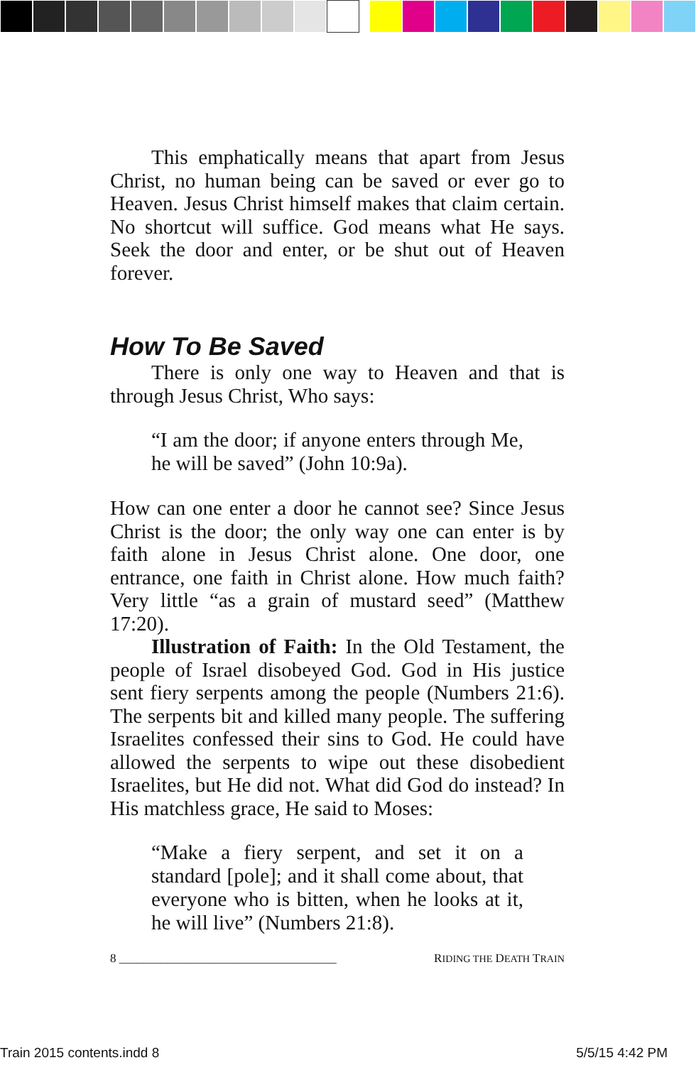This emphatically means that apart from Jesus Christ, no human being can be saved or ever go to Heaven. Jesus Christ himself makes that claim certain. No shortcut will suffice. God means what He says. Seek the door and enter, or be shut out of Heaven forever.
How To Be Saved
There is only one way to Heaven and that is through Jesus Christ, Who says:
“I am the door; if anyone enters through Me, he will be saved” (John 10:9a).
How can one enter a door he cannot see? Since Jesus Christ is the door; the only way one can enter is by faith alone in Jesus Christ alone. One door, one entrance, one faith in Christ alone. How much faith? Very little “as a grain of mustard seed” (Matthew 17:20).
Illustration of Faith: In the Old Testament, the people of Israel disobeyed God. God in His justice sent fiery serpents among the people (Numbers 21:6). The serpents bit and killed many people. The suffering Israelites confessed their sins to God. He could have allowed the serpents to wipe out these disobedient Israelites, but He did not. What did God do instead? In His matchless grace, He said to Moses:
“Make a fiery serpent, and set it on a standard [pole]; and it shall come about, that everyone who is bitten, when he looks at it, he will live” (Numbers 21:8).
8 ____________________________________ RIDING THE DEATH TRAIN
Train 2015 contents.indd 8 5/5/15 4:42 PM